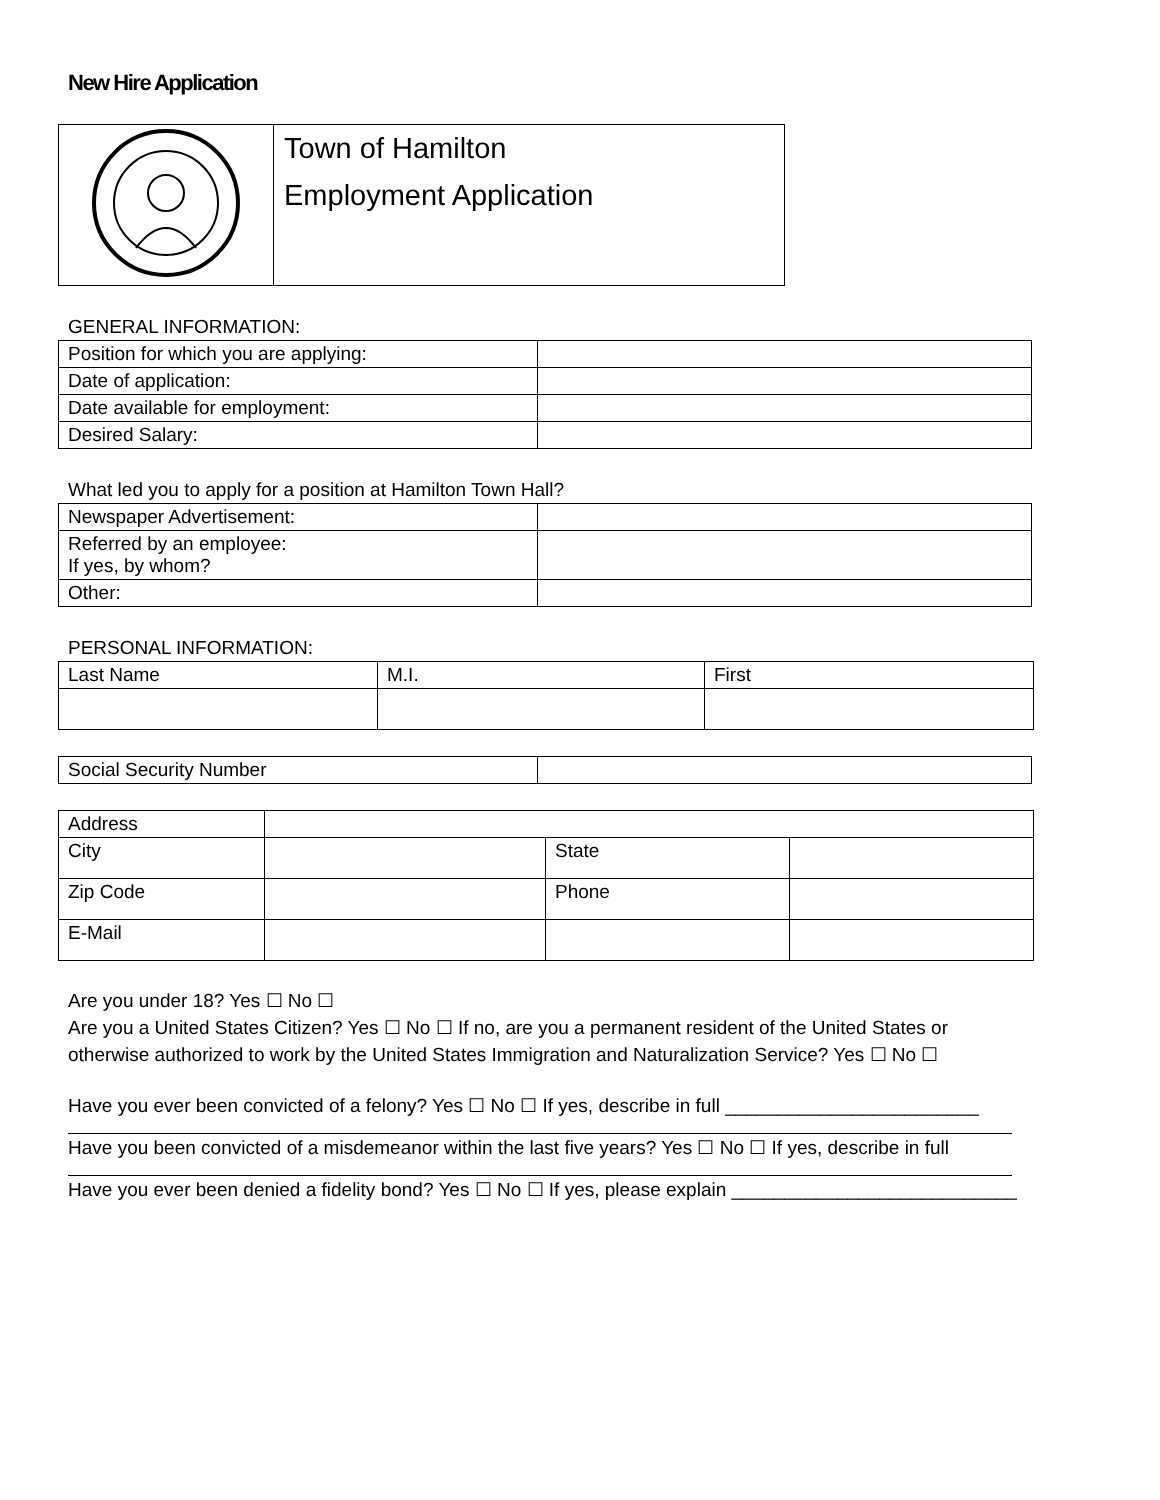New Hire Application
| | Town of Hamilton Employment Application |
GENERAL INFORMATION:
| Position for which you are applying: | |
| Date of application: | |
| Date available for employment: | |
| Desired Salary: | |
What led you to apply for a position at Hamilton Town Hall?
| Newspaper Advertisement: | |
| Referred by an employee: If yes, by whom? | |
| Other: | |
PERSONAL INFORMATION:
| Last Name | M.I. | First |
| Social Security Number | |
| Address | | | |
| City | | State | |
| Zip Code | | Phone | |
| E-Mail | | | |
Are you under 18? Yes ☐ No ☐
Are you a United States Citizen? Yes ☐ No ☐ If no, are you a permanent resident of the United States or otherwise authorized to work by the United States Immigration and Naturalization Service? Yes ☐ No ☐
Have you ever been convicted of a felony? Yes ☐ No ☐ If yes, describe in full ________________________
Have you been convicted of a misdemeanor within the last five years? Yes ☐ No ☐ If yes, describe in full
Have you ever been denied a fidelity bond? Yes ☐ No ☐ If yes, please explain ___________________________